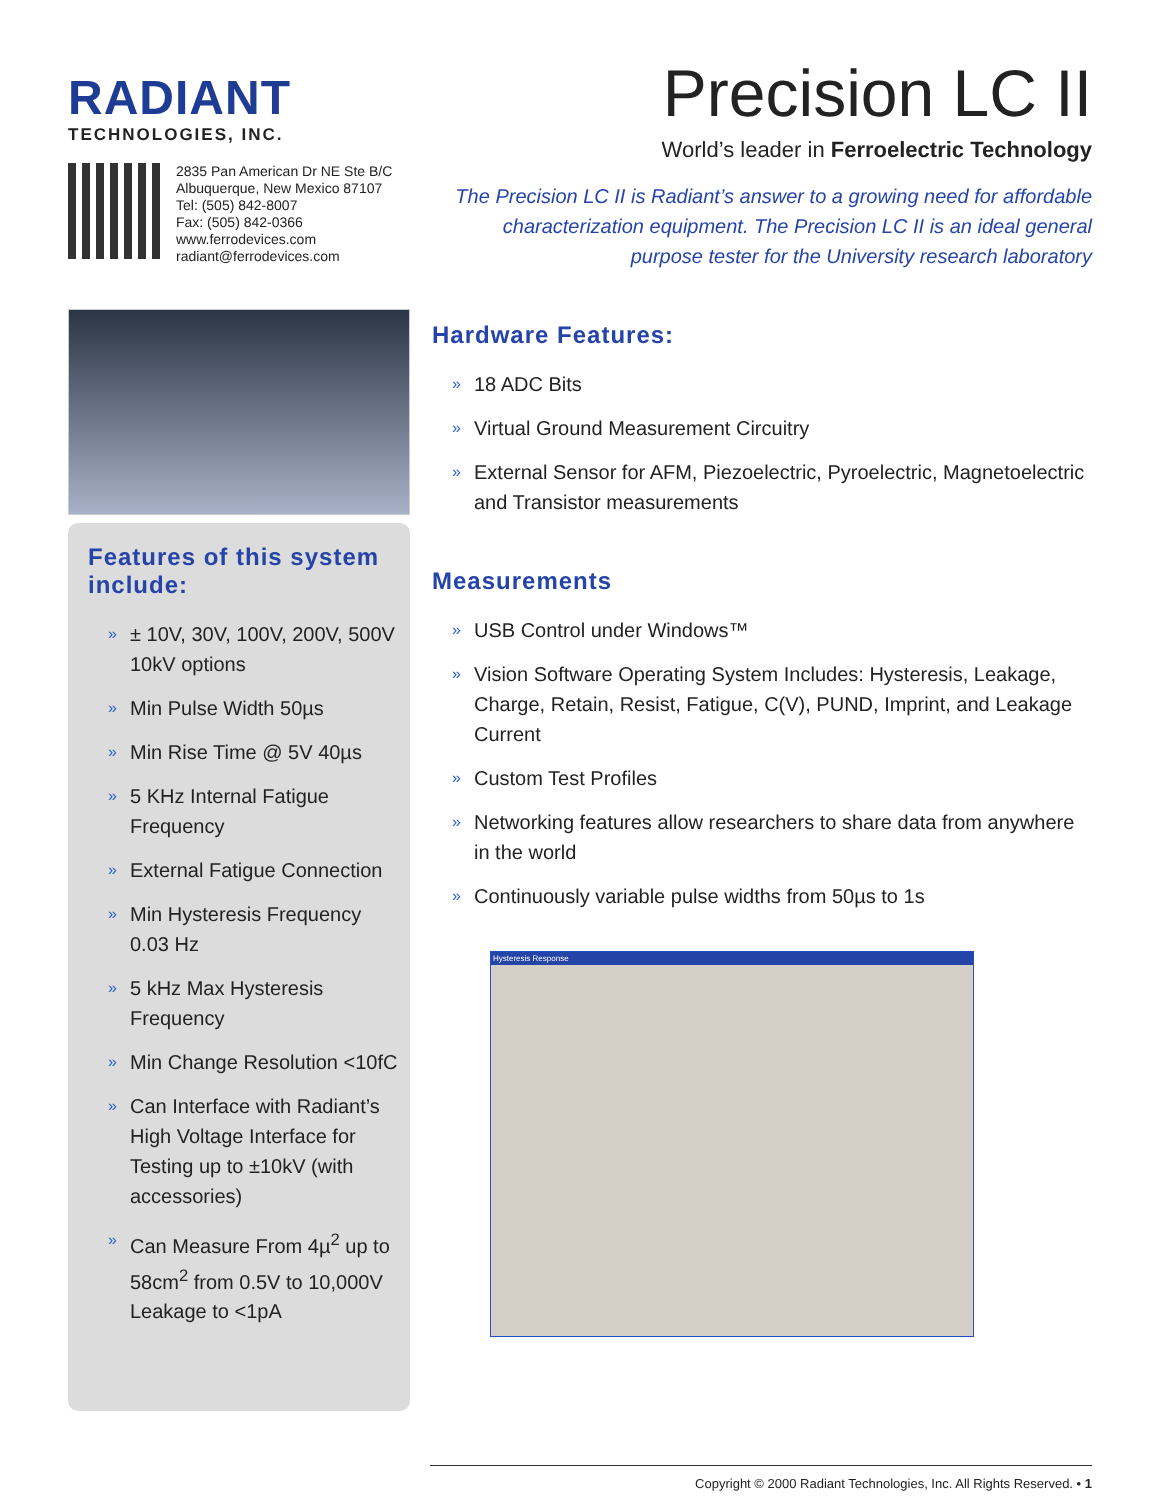RADIANT
TECHNOLOGIES, INC.
2835 Pan American Dr NE Ste B/C
Albuquerque, New Mexico 87107
Tel: (505) 842-8007
Fax: (505) 842-0366
www.ferrodevices.com
radiant@ferrodevices.com
Features of this system include:
» ± 10V, 30V, 100V, 200V, 500V 10kV options
» Min Pulse Width 50µs
» Min Rise Time @ 5V 40µs
» 5 KHz Internal Fatigue Frequency
» External Fatigue Connection
» Min Hysteresis Frequency 0.03 Hz
» 5 kHz Max Hysteresis Frequency
» Min Change Resolution <10fC
» Can Interface with Radiant’s High Voltage Interface for Testing up to ±10kV (with accessories)
» Can Measure From 4µ<sup>2</sup> up to 58cm<sup>2</sup> from 0.5V to 10,000V Leakage to <1pA
Precision LC II
World’s leader in Ferroelectric Technology
The Precision LC II is Radiant’s answer to a growing need for affordable characterization equipment. The Precision LC II is an ideal general purpose tester for the University research laboratory
Hardware Features:
» 18 ADC Bits
» Virtual Ground Measurement Circuitry
» External Sensor for AFM, Piezoelectric, Pyroelectric, Magnetoelectric and Transistor measurements
Measurements
» USB Control under Windows™
» Vision Software Operating System Includes: Hysteresis, Leakage, Charge, Retain, Resist, Fatigue, C(V), PUND, Imprint, and Leakage Current
» Custom Test Profiles
» Networking features allow researchers to share data from anywhere in the world
» Continuously variable pulse widths from 50µs to 1s
Hysteresis Response
Copyright © 2000 Radiant Technologies, Inc. All Rights Reserved. • 1